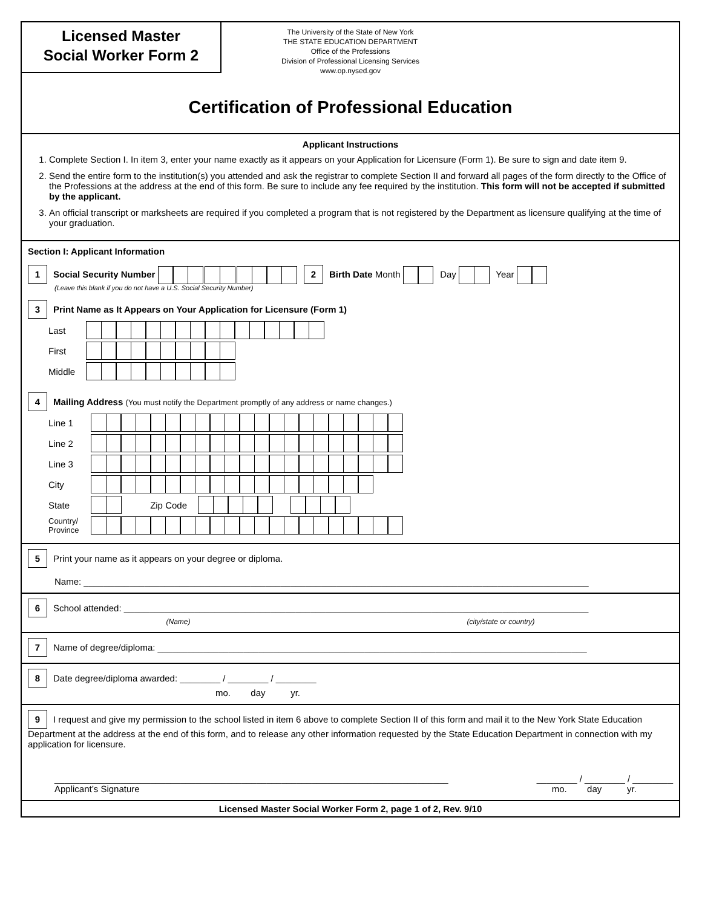Licensed Master
Social Worker Form 2
The University of the State of New York
THE STATE EDUCATION DEPARTMENT
Office of the Professions
Division of Professional Licensing Services
www.op.nysed.gov
Certification of Professional Education
Applicant Instructions
1. Complete Section I. In item 3, enter your name exactly as it appears on your Application for Licensure (Form 1). Be sure to sign and date item 9.
2. Send the entire form to the institution(s) you attended and ask the registrar to complete Section II and forward all pages of the form directly to the Office of the Professions at the address at the end of this form. Be sure to include any fee required by the institution. This form will not be accepted if submitted by the applicant.
3. An official transcript or marksheets are required if you completed a program that is not registered by the Department as licensure qualifying at the time of your graduation.
Section I: Applicant Information
1 Social Security Number 2 Birth Date Month Day Year
(Leave this blank if you do not have a U.S. Social Security Number)
3 Print Name as It Appears on Your Application for Licensure (Form 1)
Last
First
Middle
4 Mailing Address (You must notify the Department promptly of any address or name changes.)
Line 1
Line 2
Line 3
City
State Zip Code
Country/
Province
5 Print your name as it appears on your degree or diploma.
Name: ____________________________________________________________________________________________________
6 School attended: ____________________________________________________________________________________________
(Name) (city/state or country)
7 Name of degree/diploma: _____________________________________________________________________________________
8 Date degree/diploma awarded: ________ / ________ / ________
mo. day yr.
9 I request and give my permission to the school listed in item 6 above to complete Section II of this form and mail it to the New York State Education Department at the address at the end of this form, and to release any other information requested by the State Education Department in connection with my application for licensure.
______________________________________________________________________________
Applicant’s Signature ________ / ________ / ________
mo. day yr.
Licensed Master Social Worker Form 2, page 1 of 2, Rev. 9/10